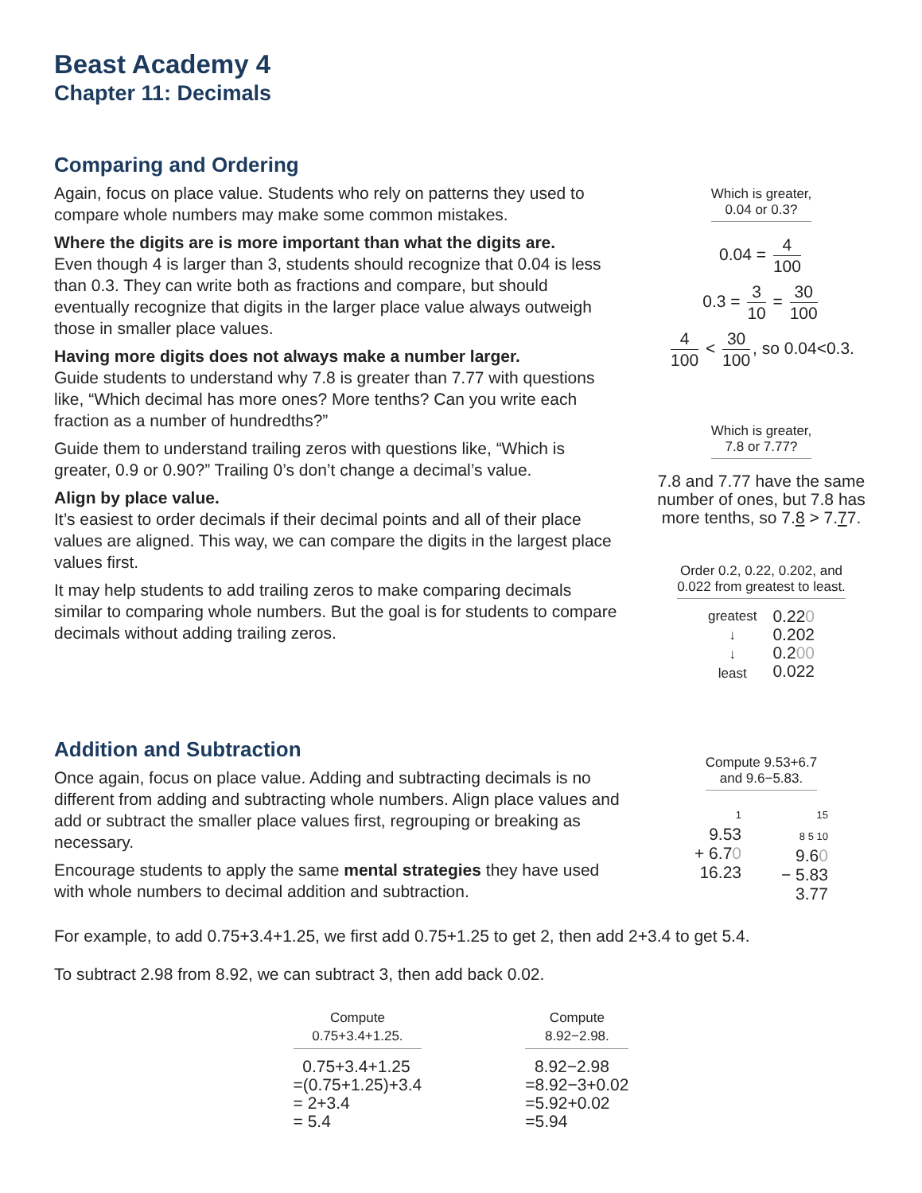Beast Academy 4
Chapter 11: Decimals
Comparing and Ordering
Again, focus on place value. Students who rely on patterns they used to compare whole numbers may make some common mistakes.
Where the digits are is more important than what the digits are.
Even though 4 is larger than 3, students should recognize that 0.04 is less than 0.3. They can write both as fractions and compare, but should eventually recognize that digits in the larger place value always outweigh those in smaller place values.
Having more digits does not always make a number larger.
Guide students to understand why 7.8 is greater than 7.77 with questions like, “Which decimal has more ones? More tenths? Can you write each fraction as a number of hundredths?”
Guide them to understand trailing zeros with questions like, “Which is greater, 0.9 or 0.90?” Trailing 0’s don’t change a decimal’s value.
Align by place value.
It’s easiest to order decimals if their decimal points and all of their place values are aligned. This way, we can compare the digits in the largest place values first.
It may help students to add trailing zeros to make comparing decimals similar to comparing whole numbers. But the goal is for students to compare decimals without adding trailing zeros.
Which is greater,
0.04 or 0.3?
0.04 = 4 100
0.3 = 3 10 = 30 100
4 100 < 30 100, so 0.04<0.3.
Which is greater,
7.8 or 7.77?
7.8 and 7.77 have the same number of ones, but 7.8 has more tenths, so 7.8 > 7.77.
Order 0.2, 0.22, 0.202, and
0.022 from greatest to least.
greatest
↓
↓
least
0.220
0.202
0.200
0.022
Addition and Subtraction
Once again, focus on place value. Adding and subtracting decimals is no different from adding and subtracting whole numbers. Align place values and add or subtract the smaller place values first, regrouping or breaking as necessary.
Encourage students to apply the same mental strategies they have used with whole numbers to decimal addition and subtraction.
Compute 9.53+6.7
and 9.6−5.83.
1
9.53
+ 6.70
16.23
15
8 5 10
9.60
− 5.83
3.77
For example, to add 0.75+3.4+1.25, we first add 0.75+1.25 to get 2, then add 2+3.4 to get 5.4.
To subtract 2.98 from 8.92, we can subtract 3, then add back 0.02.
Compute
0.75+3.4+1.25.
0.75+3.4+1.25
=(0.75+1.25)+3.4
= 2+3.4
= 5.4
Compute
8.92−2.98.
8.92−2.98
=8.92−3+0.02
=5.92+0.02
=5.94